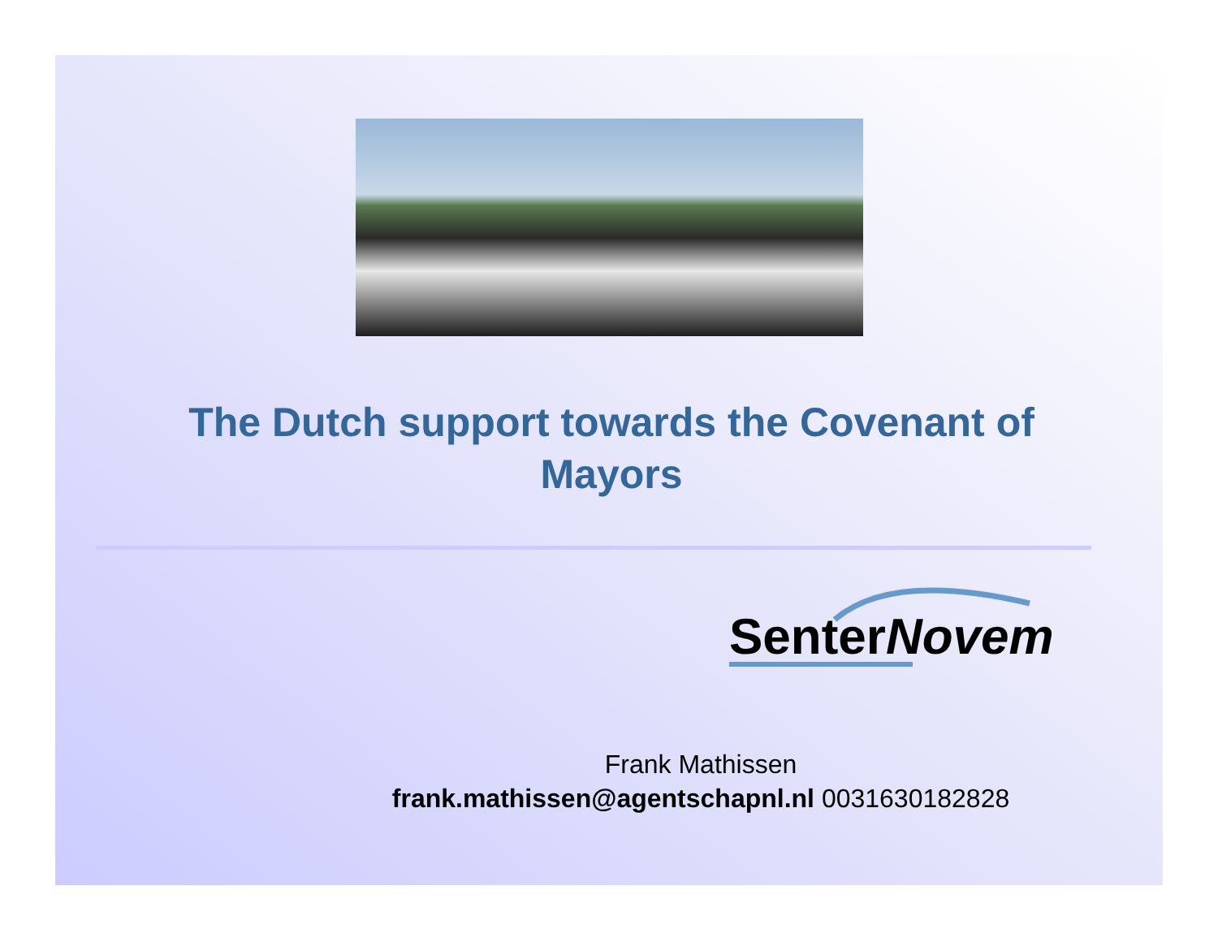The Dutch support towards the Covenant of Mayors
SenterNovem
Frank Mathissen
frank.mathissen@agentschapnl.nl 0031630182828